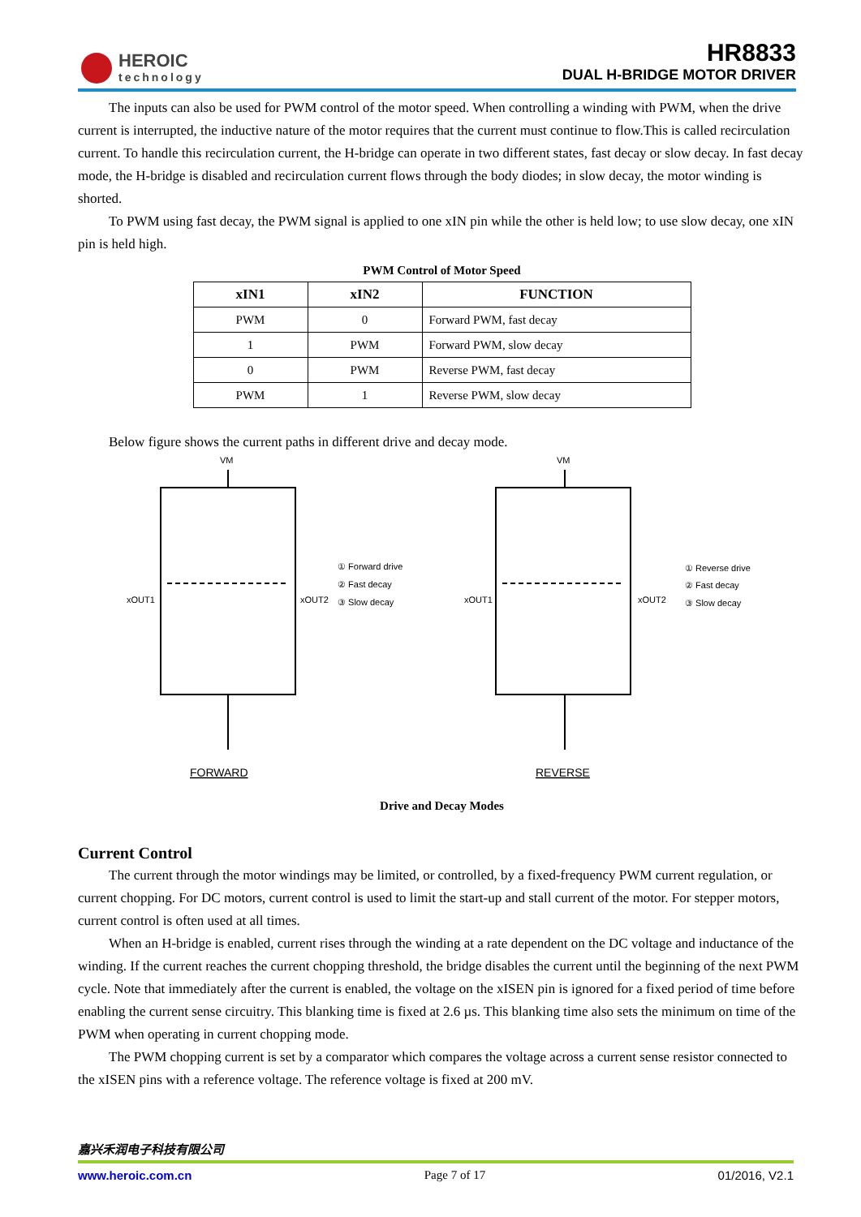HEROIC
technology
HR8833
DUAL H-BRIDGE MOTOR DRIVER
The inputs can also be used for PWM control of the motor speed. When controlling a winding with PWM, when the drive current is interrupted, the inductive nature of the motor requires that the current must continue to flow.This is called recirculation current. To handle this recirculation current, the H-bridge can operate in two different states, fast decay or slow decay. In fast decay mode, the H-bridge is disabled and recirculation current flows through the body diodes; in slow decay, the motor winding is shorted.
To PWM using fast decay, the PWM signal is applied to one xIN pin while the other is held low; to use slow decay, one xIN pin is held high.
PWM Control of Motor Speed
| xIN1 | xIN2 | FUNCTION |
| --- | --- | --- |
| PWM | 0 | Forward PWM, fast decay |
| 1 | PWM | Forward PWM, slow decay |
| 0 | PWM | Reverse PWM, fast decay |
| PWM | 1 | Reverse PWM, slow decay |
Below figure shows the current paths in different drive and decay mode.
VM
VM
xOUT1
xOUT2
xOUT1
xOUT2
① Forward drive
② Fast decay
③ Slow decay
① Reverse drive
② Fast decay
③ Slow decay
FORWARD
REVERSE
Drive and Decay Modes
Current Control
The current through the motor windings may be limited, or controlled, by a fixed-frequency PWM current regulation, or current chopping. For DC motors, current control is used to limit the start-up and stall current of the motor. For stepper motors, current control is often used at all times.
When an H-bridge is enabled, current rises through the winding at a rate dependent on the DC voltage and inductance of the winding. If the current reaches the current chopping threshold, the bridge disables the current until the beginning of the next PWM cycle. Note that immediately after the current is enabled, the voltage on the xISEN pin is ignored for a fixed period of time before enabling the current sense circuitry. This blanking time is fixed at 2.6 µs. This blanking time also sets the minimum on time of the PWM when operating in current chopping mode.
The PWM chopping current is set by a comparator which compares the voltage across a current sense resistor connected to the xISEN pins with a reference voltage. The reference voltage is fixed at 200 mV.
嘉兴禾润电子科技有限公司
www.heroic.com.cn Page 7 of 17 01/2016, V2.1